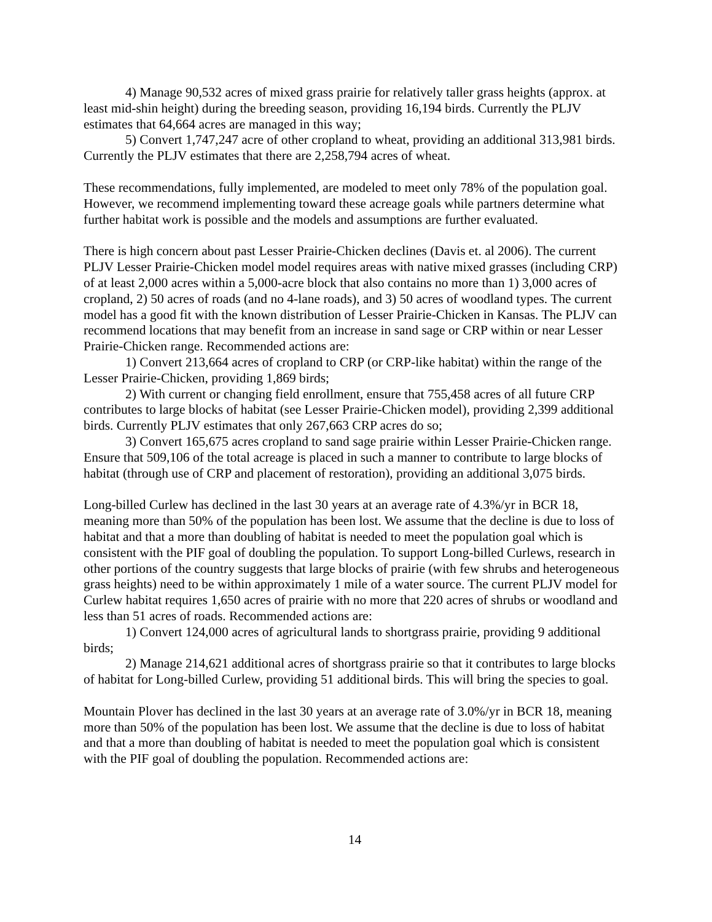4) Manage 90,532 acres of mixed grass prairie for relatively taller grass heights (approx. at least mid-shin height) during the breeding season, providing 16,194 birds. Currently the PLJV estimates that 64,664 acres are managed in this way;
5) Convert 1,747,247 acre of other cropland to wheat, providing an additional 313,981 birds. Currently the PLJV estimates that there are 2,258,794 acres of wheat.
These recommendations, fully implemented, are modeled to meet only 78% of the population goal. However, we recommend implementing toward these acreage goals while partners determine what further habitat work is possible and the models and assumptions are further evaluated.
There is high concern about past Lesser Prairie-Chicken declines (Davis et. al 2006). The current PLJV Lesser Prairie-Chicken model model requires areas with native mixed grasses (including CRP) of at least 2,000 acres within a 5,000-acre block that also contains no more than 1) 3,000 acres of cropland, 2) 50 acres of roads (and no 4-lane roads), and 3) 50 acres of woodland types. The current model has a good fit with the known distribution of Lesser Prairie-Chicken in Kansas. The PLJV can recommend locations that may benefit from an increase in sand sage or CRP within or near Lesser Prairie-Chicken range. Recommended actions are:
1) Convert 213,664 acres of cropland to CRP (or CRP-like habitat) within the range of the Lesser Prairie-Chicken, providing 1,869 birds;
2) With current or changing field enrollment, ensure that 755,458 acres of all future CRP contributes to large blocks of habitat (see Lesser Prairie-Chicken model), providing 2,399 additional birds. Currently PLJV estimates that only 267,663 CRP acres do so;
3) Convert 165,675 acres cropland to sand sage prairie within Lesser Prairie-Chicken range. Ensure that 509,106 of the total acreage is placed in such a manner to contribute to large blocks of habitat (through use of CRP and placement of restoration), providing an additional 3,075 birds.
Long-billed Curlew has declined in the last 30 years at an average rate of 4.3%/yr in BCR 18, meaning more than 50% of the population has been lost. We assume that the decline is due to loss of habitat and that a more than doubling of habitat is needed to meet the population goal which is consistent with the PIF goal of doubling the population. To support Long-billed Curlews, research in other portions of the country suggests that large blocks of prairie (with few shrubs and heterogeneous grass heights) need to be within approximately 1 mile of a water source. The current PLJV model for Curlew habitat requires 1,650 acres of prairie with no more that 220 acres of shrubs or woodland and less than 51 acres of roads. Recommended actions are:
1) Convert 124,000 acres of agricultural lands to shortgrass prairie, providing 9 additional birds;
2) Manage 214,621 additional acres of shortgrass prairie so that it contributes to large blocks of habitat for Long-billed Curlew, providing 51 additional birds. This will bring the species to goal.
Mountain Plover has declined in the last 30 years at an average rate of 3.0%/yr in BCR 18, meaning more than 50% of the population has been lost. We assume that the decline is due to loss of habitat and that a more than doubling of habitat is needed to meet the population goal which is consistent with the PIF goal of doubling the population. Recommended actions are:
14